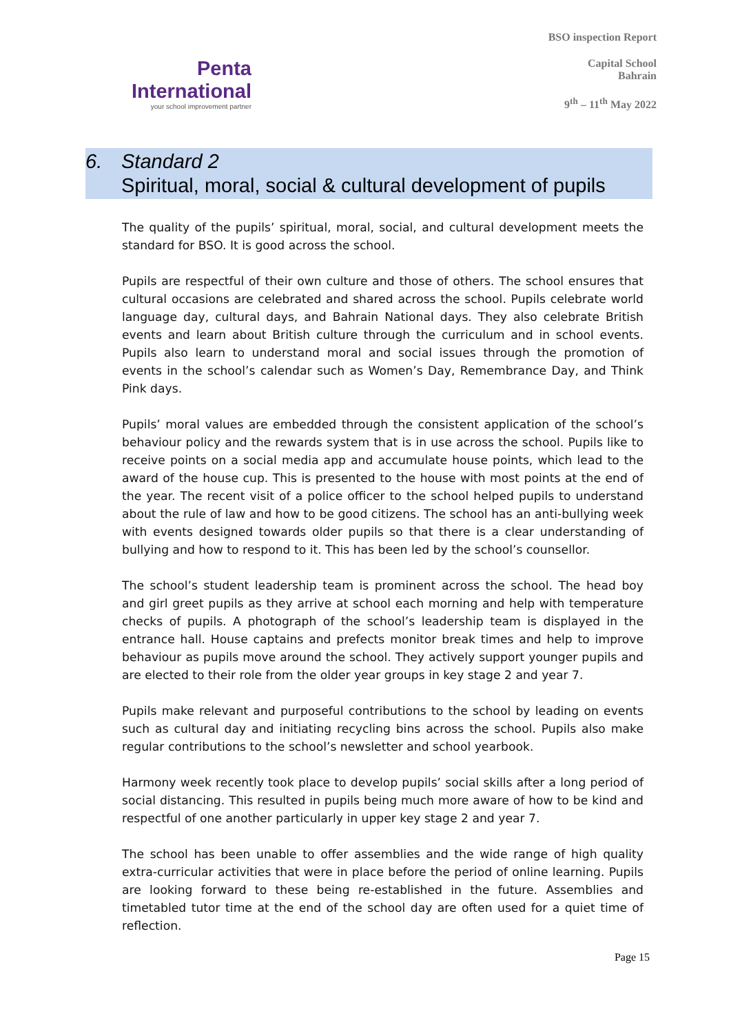Penta
International
your school improvement partner
BSO inspection Report
Capital School
Bahrain
9<sup>th</sup> – 11<sup>th</sup> May 2022
6. Standard 2
Spiritual, moral, social & cultural development of pupils
The quality of the pupils’ spiritual, moral, social, and cultural development meets the standard for BSO. It is good across the school.
Pupils are respectful of their own culture and those of others. The school ensures that cultural occasions are celebrated and shared across the school. Pupils celebrate world language day, cultural days, and Bahrain National days. They also celebrate British events and learn about British culture through the curriculum and in school events. Pupils also learn to understand moral and social issues through the promotion of events in the school’s calendar such as Women’s Day, Remembrance Day, and Think Pink days.
Pupils’ moral values are embedded through the consistent application of the school’s behaviour policy and the rewards system that is in use across the school. Pupils like to receive points on a social media app and accumulate house points, which lead to the award of the house cup. This is presented to the house with most points at the end of the year. The recent visit of a police officer to the school helped pupils to understand about the rule of law and how to be good citizens. The school has an anti-bullying week with events designed towards older pupils so that there is a clear understanding of bullying and how to respond to it. This has been led by the school’s counsellor.
The school’s student leadership team is prominent across the school. The head boy and girl greet pupils as they arrive at school each morning and help with temperature checks of pupils. A photograph of the school’s leadership team is displayed in the entrance hall. House captains and prefects monitor break times and help to improve behaviour as pupils move around the school. They actively support younger pupils and are elected to their role from the older year groups in key stage 2 and year 7.
Pupils make relevant and purposeful contributions to the school by leading on events such as cultural day and initiating recycling bins across the school. Pupils also make regular contributions to the school’s newsletter and school yearbook.
Harmony week recently took place to develop pupils’ social skills after a long period of social distancing. This resulted in pupils being much more aware of how to be kind and respectful of one another particularly in upper key stage 2 and year 7.
The school has been unable to offer assemblies and the wide range of high quality extra-curricular activities that were in place before the period of online learning. Pupils are looking forward to these being re-established in the future. Assemblies and timetabled tutor time at the end of the school day are often used for a quiet time of reflection.
Page 15